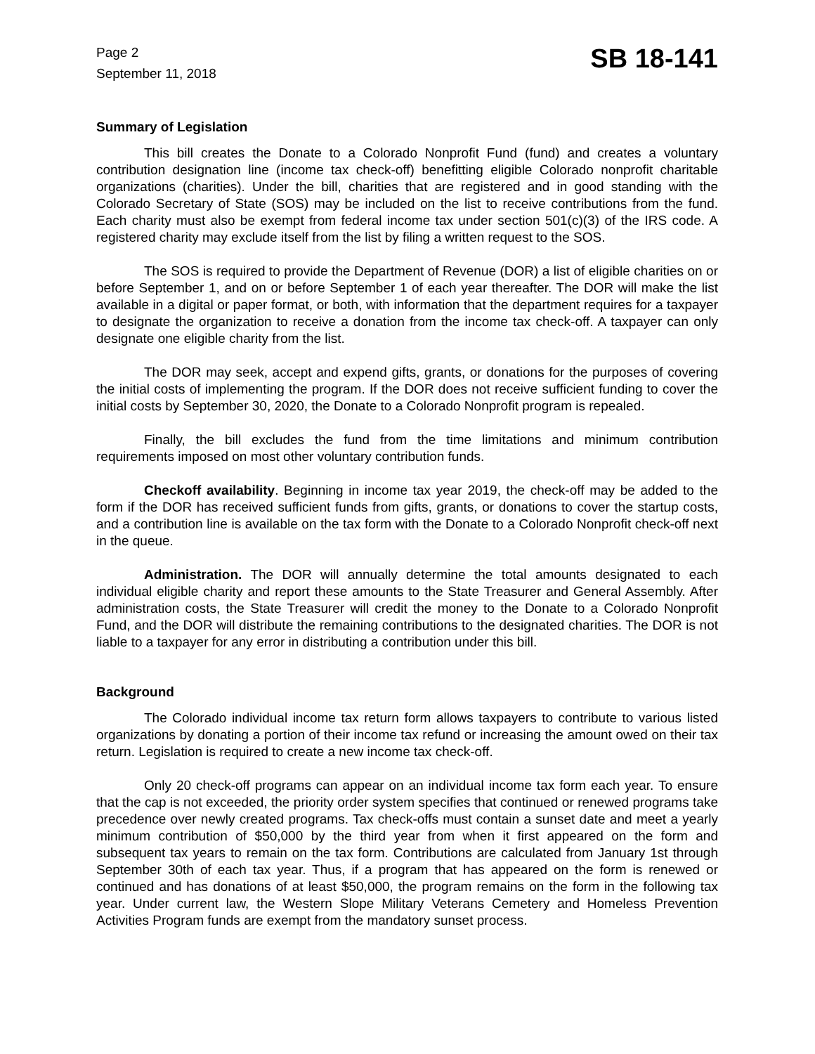Page 2
September 11, 2018
SB 18-141
Summary of Legislation
This bill creates the Donate to a Colorado Nonprofit Fund (fund) and creates a voluntary contribution designation line (income tax check-off) benefitting eligible Colorado nonprofit charitable organizations (charities). Under the bill, charities that are registered and in good standing with the Colorado Secretary of State (SOS) may be included on the list to receive contributions from the fund. Each charity must also be exempt from federal income tax under section 501(c)(3) of the IRS code. A registered charity may exclude itself from the list by filing a written request to the SOS.
The SOS is required to provide the Department of Revenue (DOR) a list of eligible charities on or before September 1, and on or before September 1 of each year thereafter. The DOR will make the list available in a digital or paper format, or both, with information that the department requires for a taxpayer to designate the organization to receive a donation from the income tax check-off. A taxpayer can only designate one eligible charity from the list.
The DOR may seek, accept and expend gifts, grants, or donations for the purposes of covering the initial costs of implementing the program. If the DOR does not receive sufficient funding to cover the initial costs by September 30, 2020, the Donate to a Colorado Nonprofit program is repealed.
Finally, the bill excludes the fund from the time limitations and minimum contribution requirements imposed on most other voluntary contribution funds.
Checkoff availability. Beginning in income tax year 2019, the check-off may be added to the form if the DOR has received sufficient funds from gifts, grants, or donations to cover the startup costs, and a contribution line is available on the tax form with the Donate to a Colorado Nonprofit check-off next in the queue.
Administration. The DOR will annually determine the total amounts designated to each individual eligible charity and report these amounts to the State Treasurer and General Assembly. After administration costs, the State Treasurer will credit the money to the Donate to a Colorado Nonprofit Fund, and the DOR will distribute the remaining contributions to the designated charities. The DOR is not liable to a taxpayer for any error in distributing a contribution under this bill.
Background
The Colorado individual income tax return form allows taxpayers to contribute to various listed organizations by donating a portion of their income tax refund or increasing the amount owed on their tax return. Legislation is required to create a new income tax check-off.
Only 20 check-off programs can appear on an individual income tax form each year. To ensure that the cap is not exceeded, the priority order system specifies that continued or renewed programs take precedence over newly created programs. Tax check-offs must contain a sunset date and meet a yearly minimum contribution of $50,000 by the third year from when it first appeared on the form and subsequent tax years to remain on the tax form. Contributions are calculated from January 1st through September 30th of each tax year. Thus, if a program that has appeared on the form is renewed or continued and has donations of at least $50,000, the program remains on the form in the following tax year. Under current law, the Western Slope Military Veterans Cemetery and Homeless Prevention Activities Program funds are exempt from the mandatory sunset process.